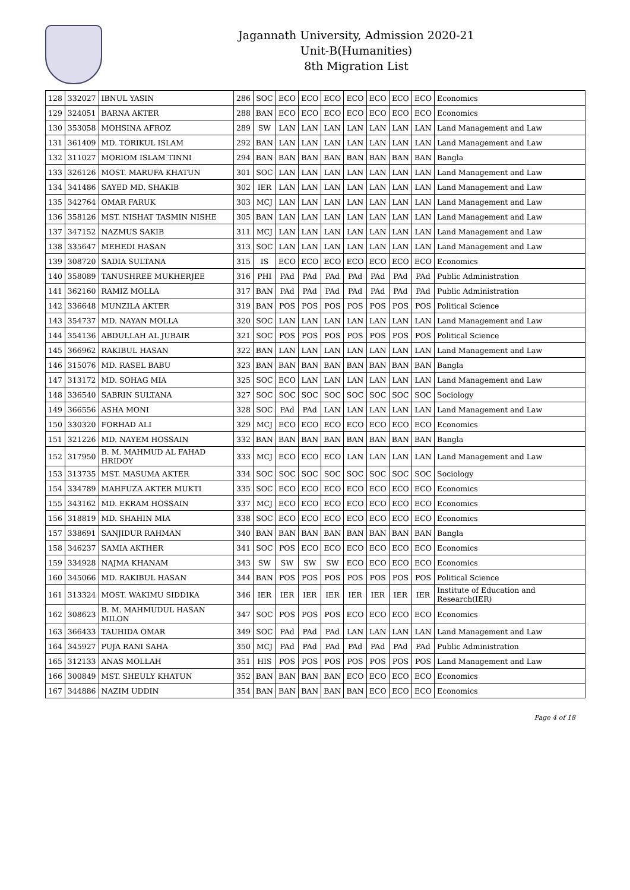Jagannath University, Admission 2020-21
Unit-B(Humanities)
8th Migration List
| 128 | 332027 | IBNUL YASIN | 286 | SOC | ECO | ECO | ECO | ECO | ECO | ECO | ECO | Economics |
| 129 | 324051 | BARNA AKTER | 288 | BAN | ECO | ECO | ECO | ECO | ECO | ECO | ECO | Economics |
| 130 | 353058 | MOHSINA AFROZ | 289 | SW | LAN | LAN | LAN | LAN | LAN | LAN | LAN | Land Management and Law |
| 131 | 361409 | MD. TORIKUL ISLAM | 292 | BAN | LAN | LAN | LAN | LAN | LAN | LAN | LAN | Land Management and Law |
| 132 | 311027 | MORIOM ISLAM TINNI | 294 | BAN | BAN | BAN | BAN | BAN | BAN | BAN | BAN | Bangla |
| 133 | 326126 | MOST. MARUFA KHATUN | 301 | SOC | LAN | LAN | LAN | LAN | LAN | LAN | LAN | Land Management and Law |
| 134 | 341486 | SAYED MD. SHAKIB | 302 | IER | LAN | LAN | LAN | LAN | LAN | LAN | LAN | Land Management and Law |
| 135 | 342764 | OMAR FARUK | 303 | MCJ | LAN | LAN | LAN | LAN | LAN | LAN | LAN | Land Management and Law |
| 136 | 358126 | MST. NISHAT TASMIN NISHE | 305 | BAN | LAN | LAN | LAN | LAN | LAN | LAN | LAN | Land Management and Law |
| 137 | 347152 | NAZMUS SAKIB | 311 | MCJ | LAN | LAN | LAN | LAN | LAN | LAN | LAN | Land Management and Law |
| 138 | 335647 | MEHEDI HASAN | 313 | SOC | LAN | LAN | LAN | LAN | LAN | LAN | LAN | Land Management and Law |
| 139 | 308720 | SADIA SULTANA | 315 | IS | ECO | ECO | ECO | ECO | ECO | ECO | ECO | Economics |
| 140 | 358089 | TANUSHREE MUKHERJEE | 316 | PHI | PAd | PAd | PAd | PAd | PAd | PAd | PAd | Public Administration |
| 141 | 362160 | RAMIZ MOLLA | 317 | BAN | PAd | PAd | PAd | PAd | PAd | PAd | PAd | Public Administration |
| 142 | 336648 | MUNZILA AKTER | 319 | BAN | POS | POS | POS | POS | POS | POS | POS | Political Science |
| 143 | 354737 | MD. NAYAN MOLLA | 320 | SOC | LAN | LAN | LAN | LAN | LAN | LAN | LAN | Land Management and Law |
| 144 | 354136 | ABDULLAH AL JUBAIR | 321 | SOC | POS | POS | POS | POS | POS | POS | POS | Political Science |
| 145 | 366962 | RAKIBUL HASAN | 322 | BAN | LAN | LAN | LAN | LAN | LAN | LAN | LAN | Land Management and Law |
| 146 | 315076 | MD. RASEL BABU | 323 | BAN | BAN | BAN | BAN | BAN | BAN | BAN | BAN | Bangla |
| 147 | 313172 | MD. SOHAG MIA | 325 | SOC | ECO | LAN | LAN | LAN | LAN | LAN | LAN | Land Management and Law |
| 148 | 336540 | SABRIN SULTANA | 327 | SOC | SOC | SOC | SOC | SOC | SOC | SOC | SOC | Sociology |
| 149 | 366556 | ASHA MONI | 328 | SOC | PAd | PAd | LAN | LAN | LAN | LAN | LAN | Land Management and Law |
| 150 | 330320 | FORHAD ALI | 329 | MCJ | ECO | ECO | ECO | ECO | ECO | ECO | ECO | Economics |
| 151 | 321226 | MD. NAYEM HOSSAIN | 332 | BAN | BAN | BAN | BAN | BAN | BAN | BAN | BAN | Bangla |
| 152 | 317950 | B. M. MAHMUD AL FAHAD HRIDOY | 333 | MCJ | ECO | ECO | ECO | LAN | LAN | LAN | LAN | Land Management and Law |
| 153 | 313735 | MST. MASUMA AKTER | 334 | SOC | SOC | SOC | SOC | SOC | SOC | SOC | SOC | Sociology |
| 154 | 334789 | MAHFUZA AKTER MUKTI | 335 | SOC | ECO | ECO | ECO | ECO | ECO | ECO | ECO | Economics |
| 155 | 343162 | MD. EKRAM HOSSAIN | 337 | MCJ | ECO | ECO | ECO | ECO | ECO | ECO | ECO | Economics |
| 156 | 318819 | MD. SHAHIN MIA | 338 | SOC | ECO | ECO | ECO | ECO | ECO | ECO | ECO | Economics |
| 157 | 338691 | SANJIDUR RAHMAN | 340 | BAN | BAN | BAN | BAN | BAN | BAN | BAN | BAN | Bangla |
| 158 | 346237 | SAMIA AKTHER | 341 | SOC | POS | ECO | ECO | ECO | ECO | ECO | ECO | Economics |
| 159 | 334928 | NAJMA KHANAM | 343 | SW | SW | SW | SW | ECO | ECO | ECO | ECO | Economics |
| 160 | 345066 | MD. RAKIBUL HASAN | 344 | BAN | POS | POS | POS | POS | POS | POS | POS | Political Science |
| 161 | 313324 | MOST. WAKIMU SIDDIKA | 346 | IER | IER | IER | IER | IER | IER | IER | IER | Institute of Education and Research(IER) |
| 162 | 308623 | B. M. MAHMUDUL HASAN MILON | 347 | SOC | POS | POS | POS | ECO | ECO | ECO | ECO | Economics |
| 163 | 366433 | TAUHIDA OMAR | 349 | SOC | PAd | PAd | PAd | LAN | LAN | LAN | LAN | Land Management and Law |
| 164 | 345927 | PUJA RANI SAHA | 350 | MCJ | PAd | PAd | PAd | PAd | PAd | PAd | PAd | Public Administration |
| 165 | 312133 | ANAS MOLLAH | 351 | HIS | POS | POS | POS | POS | POS | POS | POS | Land Management and Law |
| 166 | 300849 | MST. SHEULY KHATUN | 352 | BAN | BAN | BAN | BAN | ECO | ECO | ECO | ECO | Economics |
| 167 | 344886 | NAZIM UDDIN | 354 | BAN | BAN | BAN | BAN | BAN | ECO | ECO | ECO | Economics |
Page 4 of 18